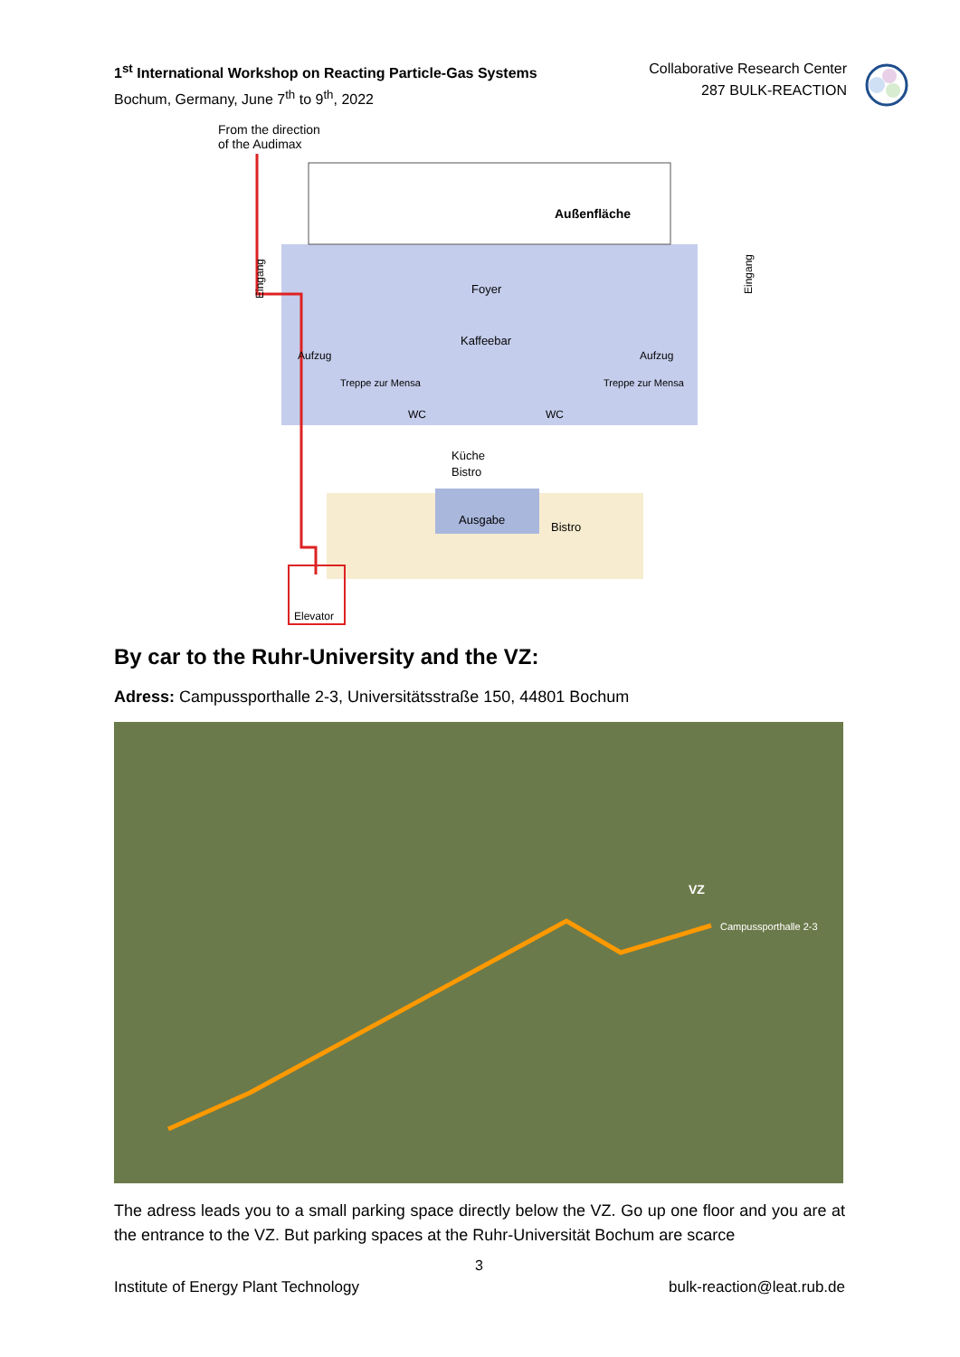1<sup>st</sup> International Workshop on Reacting Particle-Gas Systems
Bochum, Germany, June 7<sup>th</sup> to 9<sup>th</sup>, 2022
Collaborative Research Center
287 BULK-REACTION
From the direction
of the Audimax
Außenfläche
Foyer
Kaffeebar
Aufzug
Aufzug
Treppe zur Mensa
Treppe zur Mensa
WC
WC
Küche
Bistro
Ausgabe
Bistro
Eingang
Eingang
Elevator
By car to the Ruhr-University and the VZ:
Adress: Campussporthalle 2-3, Universitätsstraße 150, 44801 Bochum
VZ
Campussporthalle 2-3
The adress leads you to a small parking space directly below the VZ. Go up one floor and you are at the entrance to the VZ. But parking spaces at the Ruhr-Universität Bochum are scarce
3
Institute of Energy Plant Technology bulk-reaction@leat.rub.de